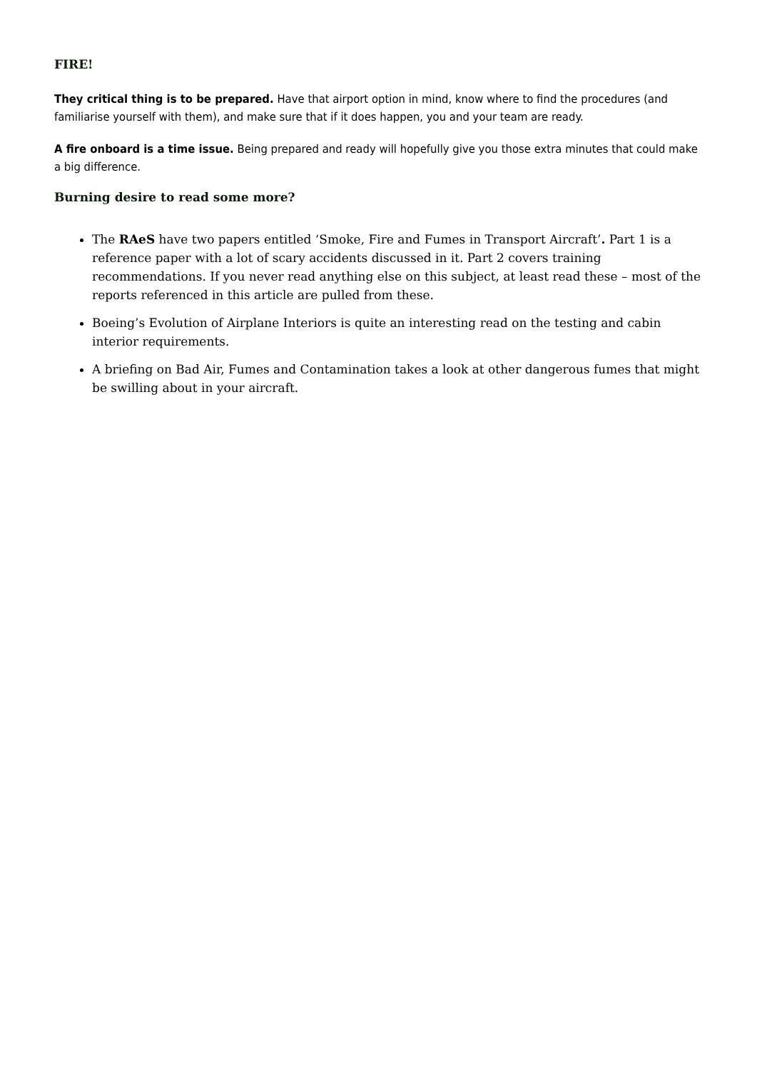FIRE!
They critical thing is to be prepared. Have that airport option in mind, know where to find the procedures (and familiarise yourself with them), and make sure that if it does happen, you and your team are ready.
A fire onboard is a time issue. Being prepared and ready will hopefully give you those extra minutes that could make a big difference.
Burning desire to read some more?
The RAeS have two papers entitled ‘Smoke, Fire and Fumes in Transport Aircraft’. Part 1 is a reference paper with a lot of scary accidents discussed in it. Part 2 covers training recommendations. If you never read anything else on this subject, at least read these – most of the reports referenced in this article are pulled from these.
Boeing’s Evolution of Airplane Interiors is quite an interesting read on the testing and cabin interior requirements.
A briefing on Bad Air, Fumes and Contamination takes a look at other dangerous fumes that might be swilling about in your aircraft.